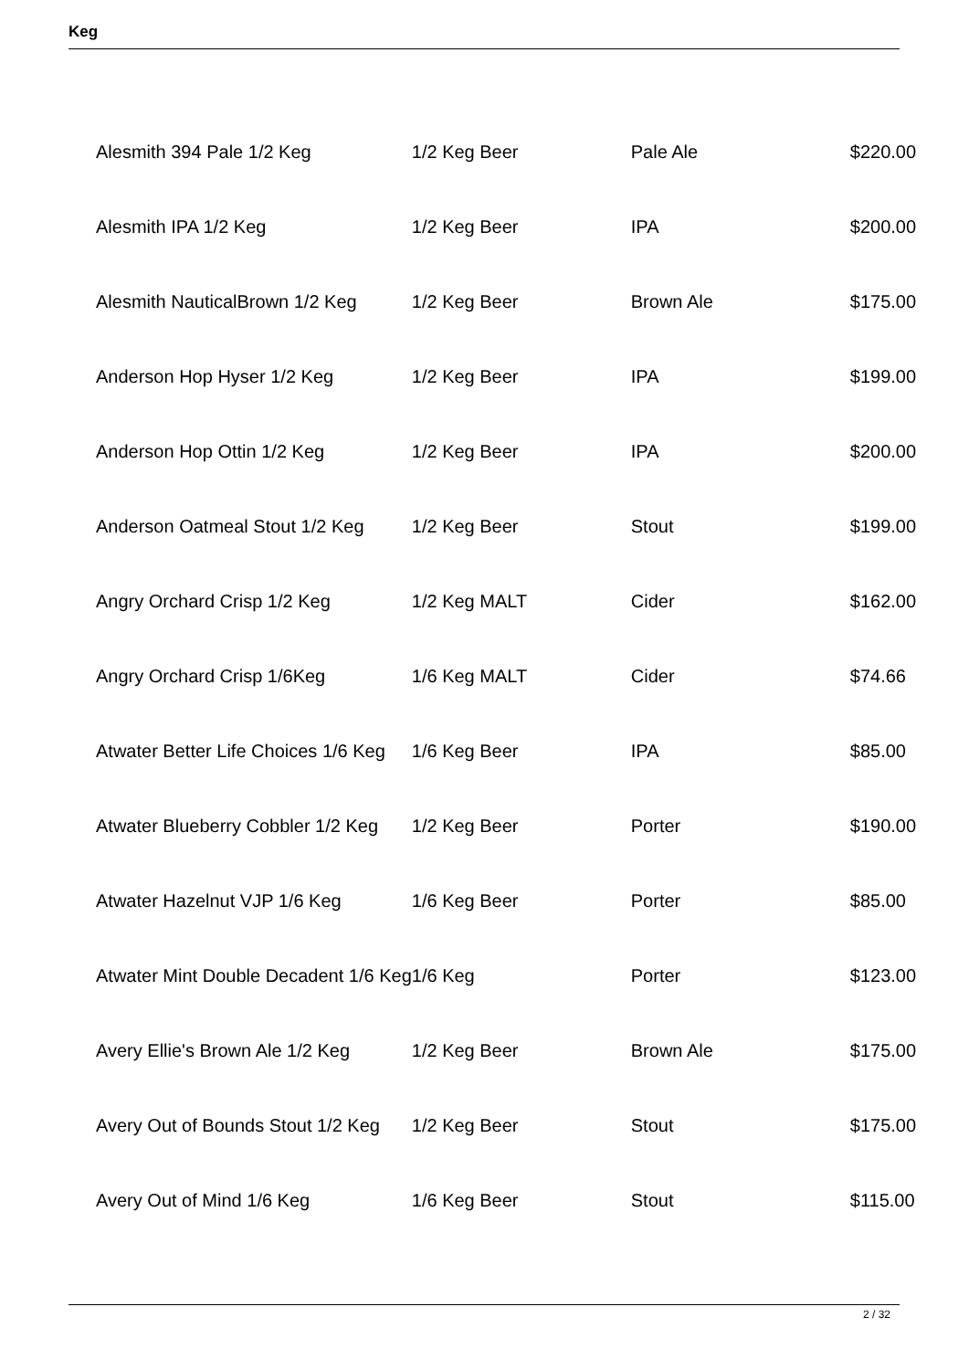Keg
| Alesmith 394 Pale 1/2 Keg | 1/2 Keg Beer | Pale Ale | $220.00 |
| Alesmith IPA 1/2 Keg | 1/2 Keg Beer | IPA | $200.00 |
| Alesmith NauticalBrown 1/2 Keg | 1/2 Keg Beer | Brown Ale | $175.00 |
| Anderson Hop Hyser 1/2 Keg | 1/2 Keg Beer | IPA | $199.00 |
| Anderson Hop Ottin 1/2 Keg | 1/2 Keg Beer | IPA | $200.00 |
| Anderson Oatmeal Stout 1/2 Keg | 1/2 Keg Beer | Stout | $199.00 |
| Angry Orchard Crisp 1/2 Keg | 1/2 Keg MALT | Cider | $162.00 |
| Angry Orchard Crisp 1/6Keg | 1/6 Keg MALT | Cider | $74.66 |
| Atwater Better Life Choices 1/6 Keg | 1/6 Keg Beer | IPA | $85.00 |
| Atwater Blueberry Cobbler 1/2 Keg | 1/2 Keg Beer | Porter | $190.00 |
| Atwater Hazelnut VJP 1/6 Keg | 1/6 Keg Beer | Porter | $85.00 |
| Atwater Mint Double Decadent 1/6 Keg | 1/6 Keg | Porter | $123.00 |
| Avery Ellie's Brown Ale 1/2 Keg | 1/2 Keg Beer | Brown Ale | $175.00 |
| Avery Out of Bounds Stout 1/2 Keg | 1/2 Keg Beer | Stout | $175.00 |
| Avery Out of Mind 1/6 Keg | 1/6 Keg Beer | Stout | $115.00 |
2 / 32